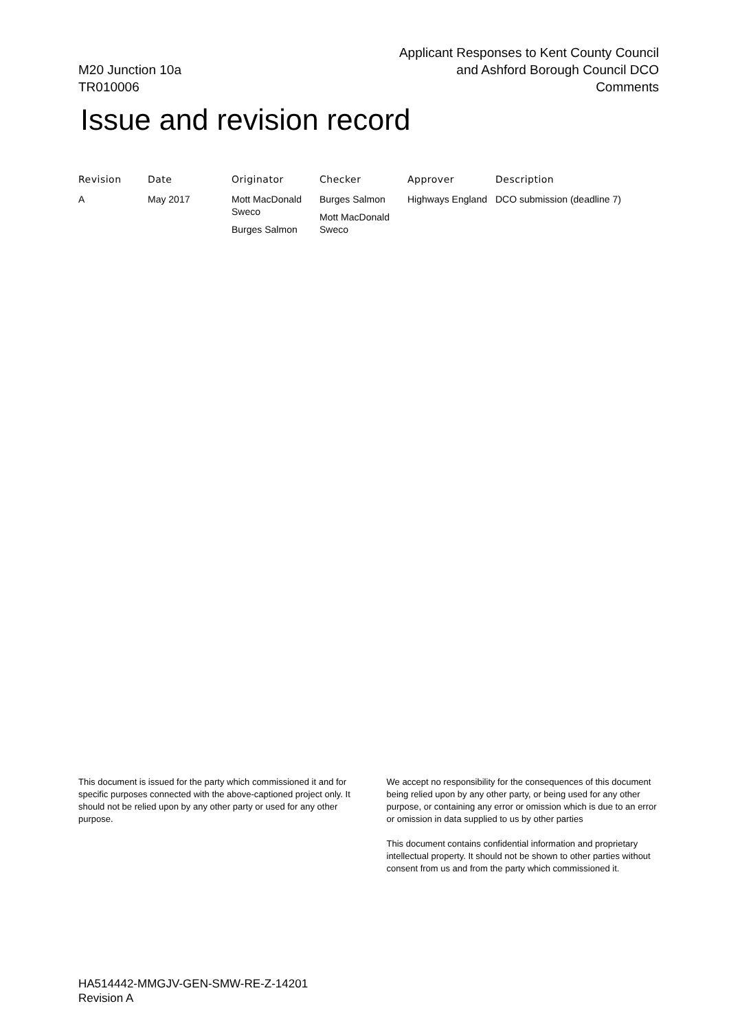M20 Junction 10a
TR010006
Applicant Responses to Kent County Council
and Ashford Borough Council DCO
Comments
Issue and revision record
| Revision | Date | Originator | Checker | Approver | Description |
| --- | --- | --- | --- | --- | --- |
| A | May 2017 | Mott MacDonald Sweco Burges Salmon | Burges Salmon Mott MacDonald Sweco | Highways England | DCO submission (deadline 7) |
This document is issued for the party which commissioned it and for specific purposes connected with the above-captioned project only. It should not be relied upon by any other party or used for any other purpose.
We accept no responsibility for the consequences of this document being relied upon by any other party, or being used for any other purpose, or containing any error or omission which is due to an error or omission in data supplied to us by other parties
This document contains confidential information and proprietary intellectual property. It should not be shown to other parties without consent from us and from the party which commissioned it.
HA514442-MMGJV-GEN-SMW-RE-Z-14201
Revision A